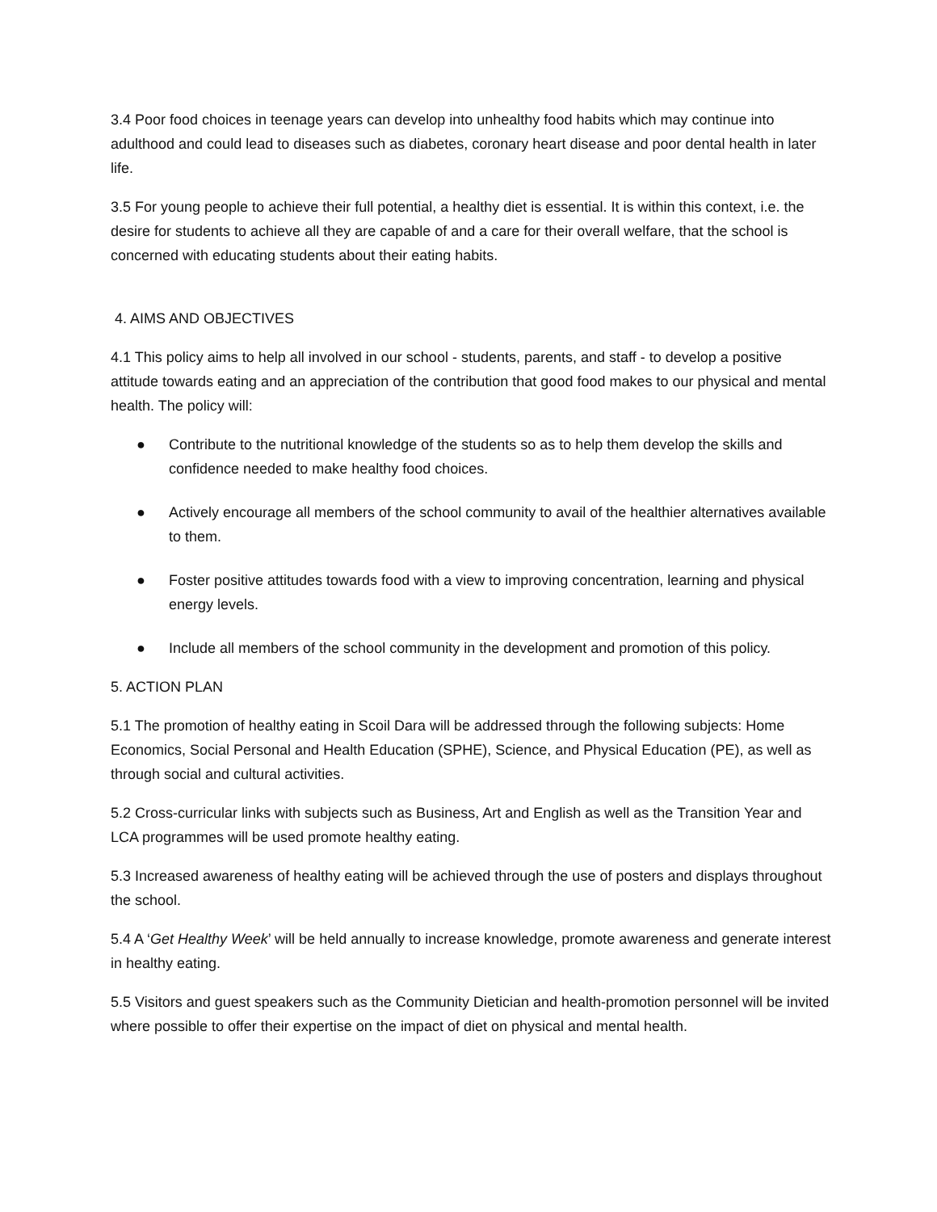3.4 Poor food choices in teenage years can develop into unhealthy food habits which may continue into adulthood and could lead to diseases such as diabetes, coronary heart disease and poor dental health in later life.
3.5 For young people to achieve their full potential, a healthy diet is essential. It is within this context, i.e. the desire for students to achieve all they are capable of and a care for their overall welfare, that the school is concerned with educating students about their eating habits.
4. AIMS AND OBJECTIVES
4.1 This policy aims to help all involved in our school - students, parents, and staff - to develop a positive attitude towards eating and an appreciation of the contribution that good food makes to our physical and mental health. The policy will:
● Contribute to the nutritional knowledge of the students so as to help them develop the skills and confidence needed to make healthy food choices.
● Actively encourage all members of the school community to avail of the healthier alternatives available to them.
● Foster positive attitudes towards food with a view to improving concentration, learning and physical energy levels.
● Include all members of the school community in the development and promotion of this policy.
5. ACTION PLAN
5.1 The promotion of healthy eating in Scoil Dara will be addressed through the following subjects: Home Economics, Social Personal and Health Education (SPHE), Science, and Physical Education (PE), as well as through social and cultural activities.
5.2 Cross-curricular links with subjects such as Business, Art and English as well as the Transition Year and LCA programmes will be used promote healthy eating.
5.3 Increased awareness of healthy eating will be achieved through the use of posters and displays throughout the school.
5.4 A ‘Get Healthy Week’ will be held annually to increase knowledge, promote awareness and generate interest in healthy eating.
5.5 Visitors and guest speakers such as the Community Dietician and health-promotion personnel will be invited where possible to offer their expertise on the impact of diet on physical and mental health.